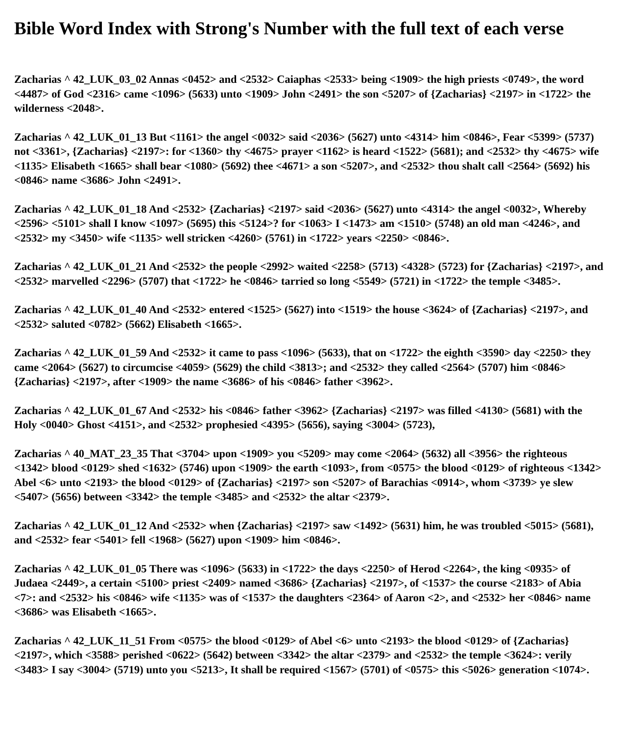Bible Word Index with Strong's Number with the full text of each verse
Zacharias ^ 42_LUK_03_02 Annas <0452> and <2532> Caiaphas <2533> being <1909> the high priests <0749>, the word <4487> of God <2316> came <1096> (5633) unto <1909> John <2491> the son <5207> of {Zacharias} <2197> in <1722> the wilderness <2048>.
Zacharias ^ 42_LUK_01_13 But <1161> the angel <0032> said <2036> (5627) unto <4314> him <0846>, Fear <5399> (5737) not <3361>, {Zacharias} <2197>: for <1360> thy <4675> prayer <1162> is heard <1522> (5681); and <2532> thy <4675> wife <1135> Elisabeth <1665> shall bear <1080> (5692) thee <4671> a son <5207>, and <2532> thou shalt call <2564> (5692) his <0846> name <3686> John <2491>.
Zacharias ^ 42_LUK_01_18 And <2532> {Zacharias} <2197> said <2036> (5627) unto <4314> the angel <0032>, Whereby <2596> <5101> shall I know <1097> (5695) this <5124>? for <1063> I <1473> am <1510> (5748) an old man <4246>, and <2532> my <3450> wife <1135> well stricken <4260> (5761) in <1722> years <2250> <0846>.
Zacharias ^ 42_LUK_01_21 And <2532> the people <2992> waited <2258> (5713) <4328> (5723) for {Zacharias} <2197>, and <2532> marvelled <2296> (5707) that <1722> he <0846> tarried so long <5549> (5721) in <1722> the temple <3485>.
Zacharias ^ 42_LUK_01_40 And <2532> entered <1525> (5627) into <1519> the house <3624> of {Zacharias} <2197>, and <2532> saluted <0782> (5662) Elisabeth <1665>.
Zacharias ^ 42_LUK_01_59 And <2532> it came to pass <1096> (5633), that on <1722> the eighth <3590> day <2250> they came <2064> (5627) to circumcise <4059> (5629) the child <3813>; and <2532> they called <2564> (5707) him <0846> {Zacharias} <2197>, after <1909> the name <3686> of his <0846> father <3962>.
Zacharias ^ 42_LUK_01_67 And <2532> his <0846> father <3962> {Zacharias} <2197> was filled <4130> (5681) with the Holy <0040> Ghost <4151>, and <2532> prophesied <4395> (5656), saying <3004> (5723),
Zacharias ^ 40_MAT_23_35 That <3704> upon <1909> you <5209> may come <2064> (5632) all <3956> the righteous <1342> blood <0129> shed <1632> (5746) upon <1909> the earth <1093>, from <0575> the blood <0129> of righteous <1342> Abel <6> unto <2193> the blood <0129> of {Zacharias} <2197> son <5207> of Barachias <0914>, whom <3739> ye slew <5407> (5656) between <3342> the temple <3485> and <2532> the altar <2379>.
Zacharias ^ 42_LUK_01_12 And <2532> when {Zacharias} <2197> saw <1492> (5631) him, he was troubled <5015> (5681), and <2532> fear <5401> fell <1968> (5627) upon <1909> him <0846>.
Zacharias ^ 42_LUK_01_05 There was <1096> (5633) in <1722> the days <2250> of Herod <2264>, the king <0935> of Judaea <2449>, a certain <5100> priest <2409> named <3686> {Zacharias} <2197>, of <1537> the course <2183> of Abia <7>: and <2532> his <0846> wife <1135> was of <1537> the daughters <2364> of Aaron <2>, and <2532> her <0846> name <3686> was Elisabeth <1665>.
Zacharias ^ 42_LUK_11_51 From <0575> the blood <0129> of Abel <6> unto <2193> the blood <0129> of {Zacharias} <2197>, which <3588> perished <0622> (5642) between <3342> the altar <2379> and <2532> the temple <3624>: verily <3483> I say <3004> (5719) unto you <5213>, It shall be required <1567> (5701) of <0575> this <5026> generation <1074>.